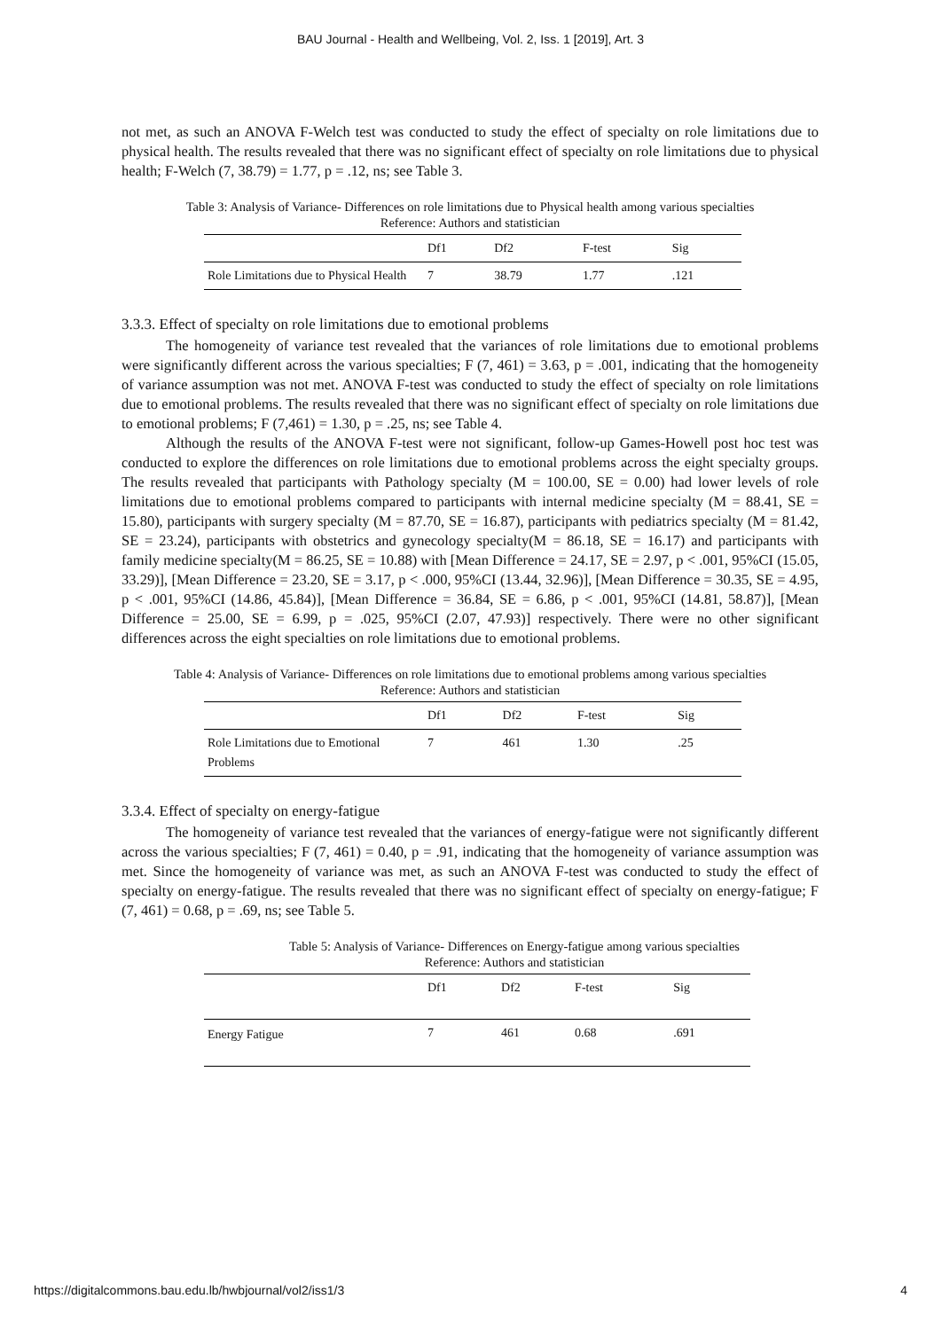BAU Journal - Health and Wellbeing, Vol. 2, Iss. 1 [2019], Art. 3
not met, as such an ANOVA F-Welch test was conducted to study the effect of specialty on role limitations due to physical health. The results revealed that there was no significant effect of specialty on role limitations due to physical health; F-Welch (7, 38.79) = 1.77, p = .12, ns; see Table 3.
Table 3: Analysis of Variance- Differences on role limitations due to Physical health among various specialties
Reference: Authors and statistician
| | Df1 | Df2 | F-test | Sig |
| --- | --- | --- | --- | --- |
| Role Limitations due to Physical Health | 7 | 38.79 | 1.77 | .121 |
3.3.3. Effect of specialty on role limitations due to emotional problems
The homogeneity of variance test revealed that the variances of role limitations due to emotional problems were significantly different across the various specialties; F (7, 461) = 3.63, p = .001, indicating that the homogeneity of variance assumption was not met. ANOVA F-test was conducted to study the effect of specialty on role limitations due to emotional problems. The results revealed that there was no significant effect of specialty on role limitations due to emotional problems; F (7,461) = 1.30, p = .25, ns; see Table 4.
Although the results of the ANOVA F-test were not significant, follow-up Games-Howell post hoc test was conducted to explore the differences on role limitations due to emotional problems across the eight specialty groups. The results revealed that participants with Pathology specialty (M = 100.00, SE = 0.00) had lower levels of role limitations due to emotional problems compared to participants with internal medicine specialty (M = 88.41, SE = 15.80), participants with surgery specialty (M = 87.70, SE = 16.87), participants with pediatrics specialty (M = 81.42, SE = 23.24), participants with obstetrics and gynecology specialty(M = 86.18, SE = 16.17) and participants with family medicine specialty(M = 86.25, SE = 10.88) with [Mean Difference = 24.17, SE = 2.97, p < .001, 95%CI (15.05, 33.29)], [Mean Difference = 23.20, SE = 3.17, p < .000, 95%CI (13.44, 32.96)], [Mean Difference = 30.35, SE = 4.95, p < .001, 95%CI (14.86, 45.84)], [Mean Difference = 36.84, SE = 6.86, p < .001, 95%CI (14.81, 58.87)], [Mean Difference = 25.00, SE = 6.99, p = .025, 95%CI (2.07, 47.93)] respectively. There were no other significant differences across the eight specialties on role limitations due to emotional problems.
Table 4: Analysis of Variance- Differences on role limitations due to emotional problems among various specialties
Reference: Authors and statistician
| | Df1 | Df2 | F-test | Sig |
| --- | --- | --- | --- | --- |
| Role Limitations due to Emotional Problems | 7 | 461 | 1.30 | .25 |
3.3.4. Effect of specialty on energy-fatigue
The homogeneity of variance test revealed that the variances of energy-fatigue were not significantly different across the various specialties; F (7, 461) = 0.40, p = .91, indicating that the homogeneity of variance assumption was met. Since the homogeneity of variance was met, as such an ANOVA F-test was conducted to study the effect of specialty on energy-fatigue. The results revealed that there was no significant effect of specialty on energy-fatigue; F (7, 461) = 0.68, p = .69, ns; see Table 5.
Table 5: Analysis of Variance- Differences on Energy-fatigue among various specialties
Reference: Authors and statistician
| | Df1 | Df2 | F-test | Sig |
| --- | --- | --- | --- | --- |
| Energy Fatigue | 7 | 461 | 0.68 | .691 |
https://digitalcommons.bau.edu.lb/hwbjournal/vol2/iss1/3 4